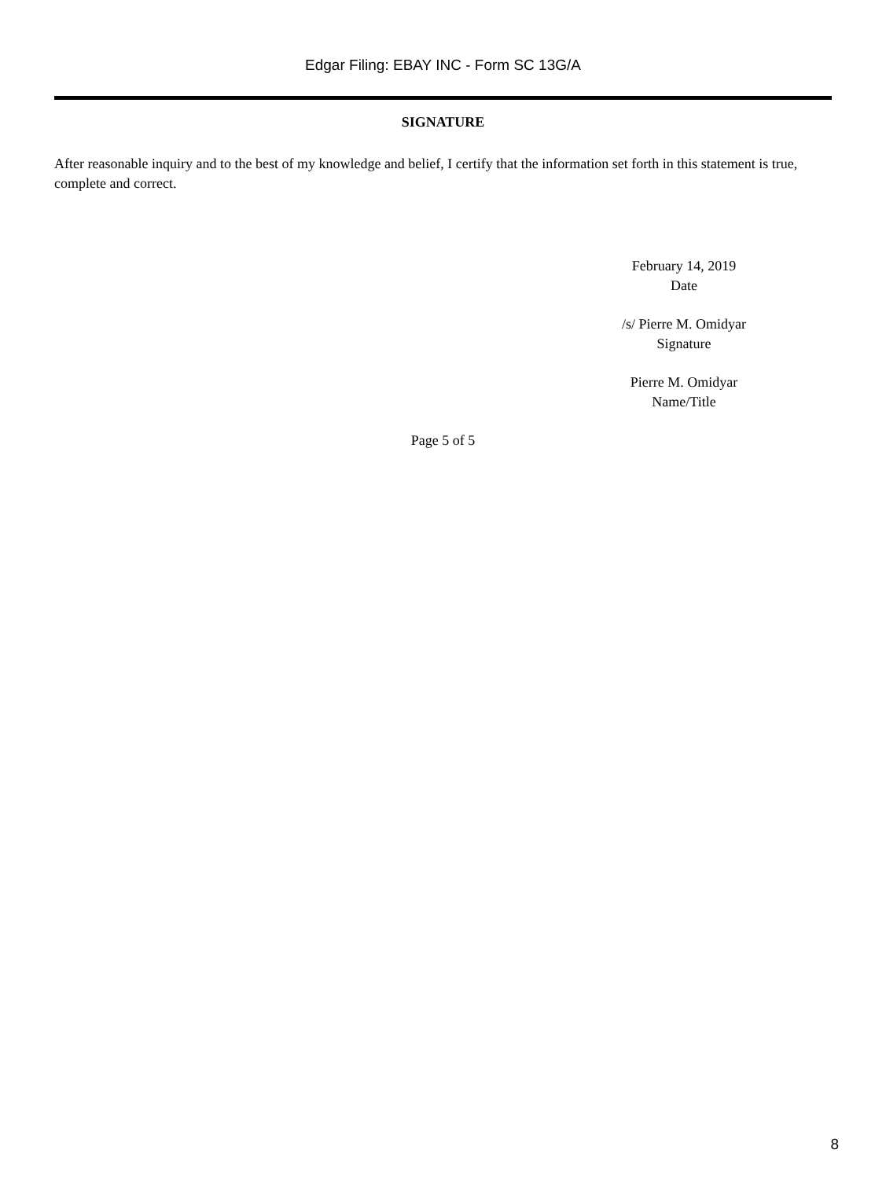Edgar Filing: EBAY INC - Form SC 13G/A
SIGNATURE
After reasonable inquiry and to the best of my knowledge and belief, I certify that the information set forth in this statement is true, complete and correct.
February 14, 2019
Date
/s/ Pierre M. Omidyar
Signature
Pierre M. Omidyar
Name/Title
Page 5 of 5
8